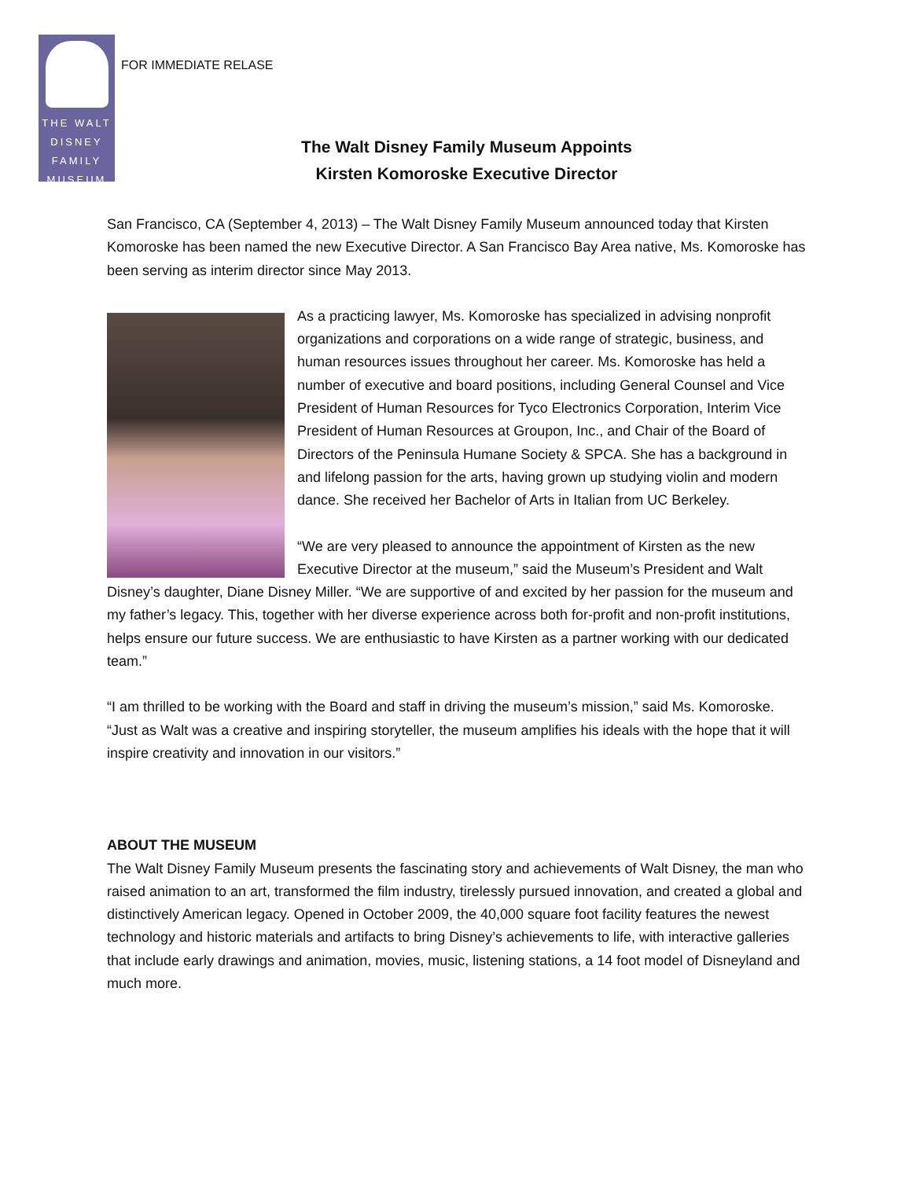THE WALT
DISNEY
FAMILY
MUSEUM
FOR IMMEDIATE RELASE
The Walt Disney Family Museum Appoints
Kirsten Komoroske Executive Director
San Francisco, CA (September 4, 2013) – The Walt Disney Family Museum announced today that Kirsten Komoroske has been named the new Executive Director. A San Francisco Bay Area native, Ms. Komoroske has been serving as interim director since May 2013.
As a practicing lawyer, Ms. Komoroske has specialized in advising nonprofit organizations and corporations on a wide range of strategic, business, and human resources issues throughout her career. Ms. Komoroske has held a number of executive and board positions, including General Counsel and Vice President of Human Resources for Tyco Electronics Corporation, Interim Vice President of Human Resources at Groupon, Inc., and Chair of the Board of Directors of the Peninsula Humane Society & SPCA. She has a background in and lifelong passion for the arts, having grown up studying violin and modern dance. She received her Bachelor of Arts in Italian from UC Berkeley.
“We are very pleased to announce the appointment of Kirsten as the new Executive Director at the museum,” said the Museum’s President and Walt Disney’s daughter, Diane Disney Miller. “We are supportive of and excited by her passion for the museum and my father’s legacy. This, together with her diverse experience across both for-profit and non-profit institutions, helps ensure our future success. We are enthusiastic to have Kirsten as a partner working with our dedicated team.”
“I am thrilled to be working with the Board and staff in driving the museum’s mission,” said Ms. Komoroske. “Just as Walt was a creative and inspiring storyteller, the museum amplifies his ideals with the hope that it will inspire creativity and innovation in our visitors.”
ABOUT THE MUSEUM
The Walt Disney Family Museum presents the fascinating story and achievements of Walt Disney, the man who raised animation to an art, transformed the film industry, tirelessly pursued innovation, and created a global and distinctively American legacy. Opened in October 2009, the 40,000 square foot facility features the newest technology and historic materials and artifacts to bring Disney’s achievements to life, with interactive galleries that include early drawings and animation, movies, music, listening stations, a 14 foot model of Disneyland and much more.